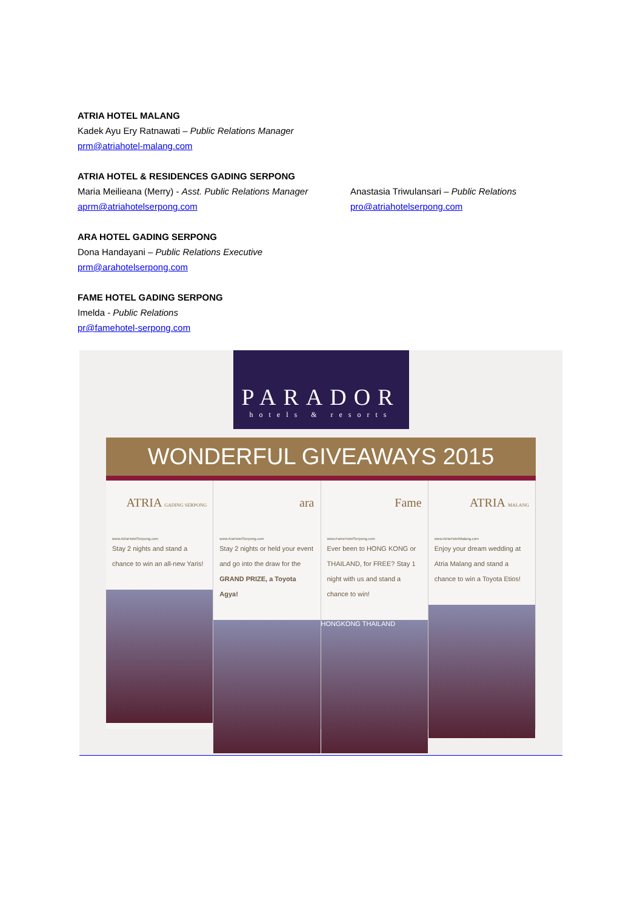ATRIA HOTEL MALANG
Kadek Ayu Ery Ratnawati – Public Relations Manager
prm@atriahotel-malang.com
ATRIA HOTEL & RESIDENCES GADING SERPONG
Maria Meilieana (Merry) - Asst. Public Relations Manager
aprm@atriahotelserpong.com
Anastasia Triwulansari – Public Relations
pro@atriahotelserpong.com
ARA HOTEL GADING SERPONG
Dona Handayani – Public Relations Executive
prm@arahotelserpong.com
FAME HOTEL GADING SERPONG
Imelda - Public Relations
pr@famehotel-serpong.com
PARADOR
hotels & resorts
WONDERFUL GIVEAWAYS 2015
ATRIA GADING SERPONG
www.AtriaHotelSerpong.com
Stay 2 nights and stand a chance to win an all-new Yaris!
ara
www.AraHotelSerpong.com
Stay 2 nights or held your event and go into the draw for the GRAND PRIZE, a Toyota Agya!
Fame
www.FameHotelSerpong.com
Ever been to HONG KONG or THAILAND, for FREE? Stay 1 night with us and stand a chance to win!
HONGKONG THAILAND
ATRIA MALANG
www.AtriaHotelMalang.com
Enjoy your dream wedding at Atria Malang and stand a chance to win a Toyota Etios!